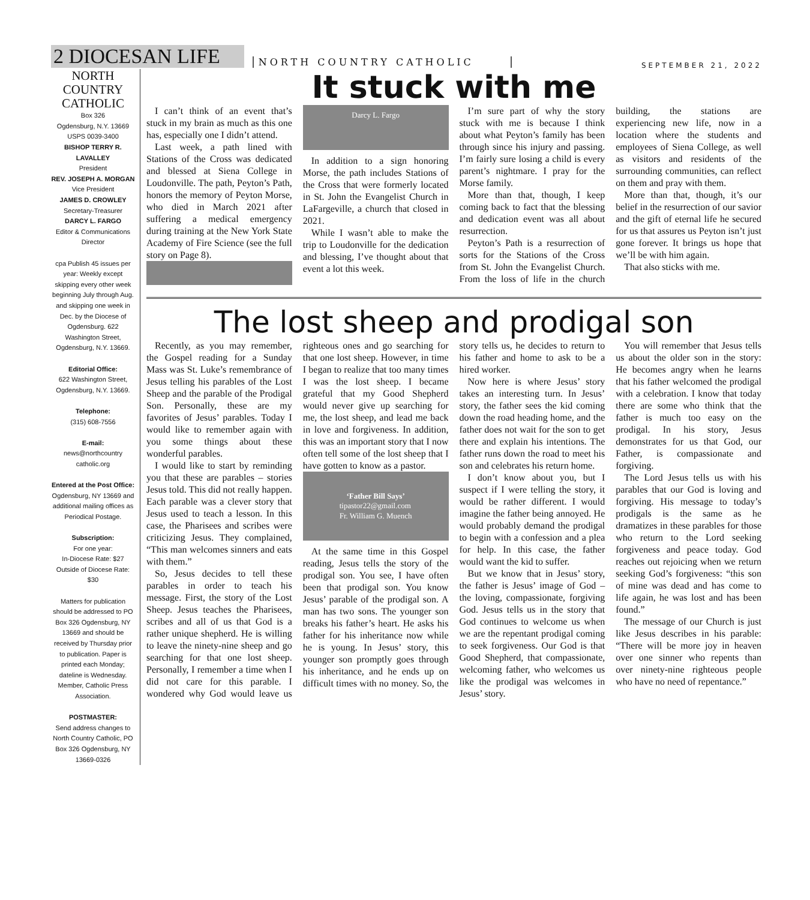2 DIOCESAN LIFE NORTH COUNTRY CATHOLIC
SEPTEMBER 21, 2022
NORTH COUNTRY CATHOLIC
Box 326
Ogdensburg, N.Y. 13669
USPS 0039-3400
BISHOP TERRY R. LAVALLEY
President
REV. JOSEPH A. MORGAN
Vice President
JAMES D. CROWLEY
Secretary-Treasurer
DARCY L. FARGO
Editor & Communications Director
cpa Publish 45 issues per year: Weekly except skipping every other week beginning July through Aug. and skipping one week in Dec. by the Diocese of Ogdensburg. 622 Washington Street, Ogdensburg, N.Y. 13669.
Editorial Office:
622 Washington Street, Ogdensburg, N.Y. 13669.
Telephone:
(315) 608-7556
E-mail:
news@northcountry catholic.org
Entered at the Post Office:
Ogdensburg, NY 13669 and additional mailing offices as Periodical Postage.
Subscription:
For one year:
In-Diocese Rate: $27
Outside of Diocese Rate: $30
Matters for publication should be addressed to PO Box 326 Ogdensburg, NY 13669 and should be received by Thursday prior to publication. Paper is printed each Monday; dateline is Wednesday. Member, Catholic Press Association.
POSTMASTER:
Send address changes to North Country Catholic, PO Box 326 Ogdensburg, NY 13669-0326
It stuck with me
I can’t think of an event that’s stuck in my brain as much as this one has, especially one I didn’t attend.
Last week, a path lined with Stations of the Cross was dedicated and blessed at Siena College in Loudonville. The path, Peyton’s Path, honors the memory of Peyton Morse, who died in March 2021 after suffering a medical emergency during training at the New York State Academy of Fire Science (see the full story on Page 8).
Darcy L. Fargo
In addition to a sign honoring Morse, the path includes Stations of the Cross that were formerly located in St. John the Evangelist Church in LaFargeville, a church that closed in 2021.
While I wasn’t able to make the trip to Loudonville for the dedication and blessing, I’ve thought about that event a lot this week.
I’m sure part of why the story stuck with me is because I think about what Peyton’s family has been through since his injury and passing. I’m fairly sure losing a child is every parent’s nightmare. I pray for the Morse family.
More than that, though, I keep coming back to fact that the blessing and dedication event was all about resurrection.
Peyton’s Path is a resurrection of sorts for the Stations of the Cross from St. John the Evangelist Church. From the loss of life in the church building, the stations are experiencing new life, now in a location where the students and employees of Siena College, as well as visitors and residents of the surrounding communities, can reflect on them and pray with them.
More than that, though, it’s our belief in the resurrection of our savior and the gift of eternal life he secured for us that assures us Peyton isn’t just gone forever. It brings us hope that we’ll be with him again.
That also sticks with me.
The lost sheep and prodigal son
Recently, as you may remember, the Gospel reading for a Sunday Mass was St. Luke’s remembrance of Jesus telling his parables of the Lost Sheep and the parable of the Prodigal Son. Personally, these are my favorites of Jesus’ parables. Today I would like to remember again with you some things about these wonderful parables.
I would like to start by reminding you that these are parables – stories Jesus told. This did not really happen. Each parable was a clever story that Jesus used to teach a lesson. In this case, the Pharisees and scribes were criticizing Jesus. They complained, “This man welcomes sinners and eats with them.”
So, Jesus decides to tell these parables in order to teach his message. First, the story of the Lost Sheep. Jesus teaches the Pharisees, scribes and all of us that God is a rather unique shepherd. He is willing to leave the ninety-nine sheep and go searching for that one lost sheep. Personally, I remember a time when I did not care for this parable. I wondered why God would leave us righteous ones and go searching for that one lost sheep. However, in time I began to realize that too many times I was the lost sheep. I became grateful that my Good Shepherd would never give up searching for me, the lost sheep, and lead me back in love and forgiveness. In addition, this was an important story that I now often tell some of the lost sheep that I have gotten to know as a pastor.
‘Father Bill Says’
tipastor22@gmail.com
Fr. William G. Muench
At the same time in this Gospel reading, Jesus tells the story of the prodigal son. You see, I have often been that prodigal son. You know Jesus’ parable of the prodigal son. A man has two sons. The younger son breaks his father’s heart. He asks his father for his inheritance now while he is young. In Jesus’ story, this younger son promptly goes through his inheritance, and he ends up on difficult times with no money. So, the story tells us, he decides to return to his father and home to ask to be a hired worker.
Now here is where Jesus’ story takes an interesting turn. In Jesus’ story, the father sees the kid coming down the road heading home, and the father does not wait for the son to get there and explain his intentions. The father runs down the road to meet his son and celebrates his return home.
I don’t know about you, but I suspect if I were telling the story, it would be rather different. I would imagine the father being annoyed. He would probably demand the prodigal to begin with a confession and a plea for help. In this case, the father would want the kid to suffer.
But we know that in Jesus’ story, the father is Jesus’ image of God – the loving, compassionate, forgiving God. Jesus tells us in the story that God continues to welcome us when we are the repentant prodigal coming to seek forgiveness. Our God is that Good Shepherd, that compassionate, welcoming father, who welcomes us like the prodigal was welcomes in Jesus’ story.
You will remember that Jesus tells us about the older son in the story: He becomes angry when he learns that his father welcomed the prodigal with a celebration. I know that today there are some who think that the father is much too easy on the prodigal. In his story, Jesus demonstrates for us that God, our Father, is compassionate and forgiving.
The Lord Jesus tells us with his parables that our God is loving and forgiving. His message to today’s prodigals is the same as he dramatizes in these parables for those who return to the Lord seeking forgiveness and peace today. God reaches out rejoicing when we return seeking God’s forgiveness: “this son of mine was dead and has come to life again, he was lost and has been found.”
The message of our Church is just like Jesus describes in his parable: “There will be more joy in heaven over one sinner who repents than over ninety-nine righteous people who have no need of repentance.”